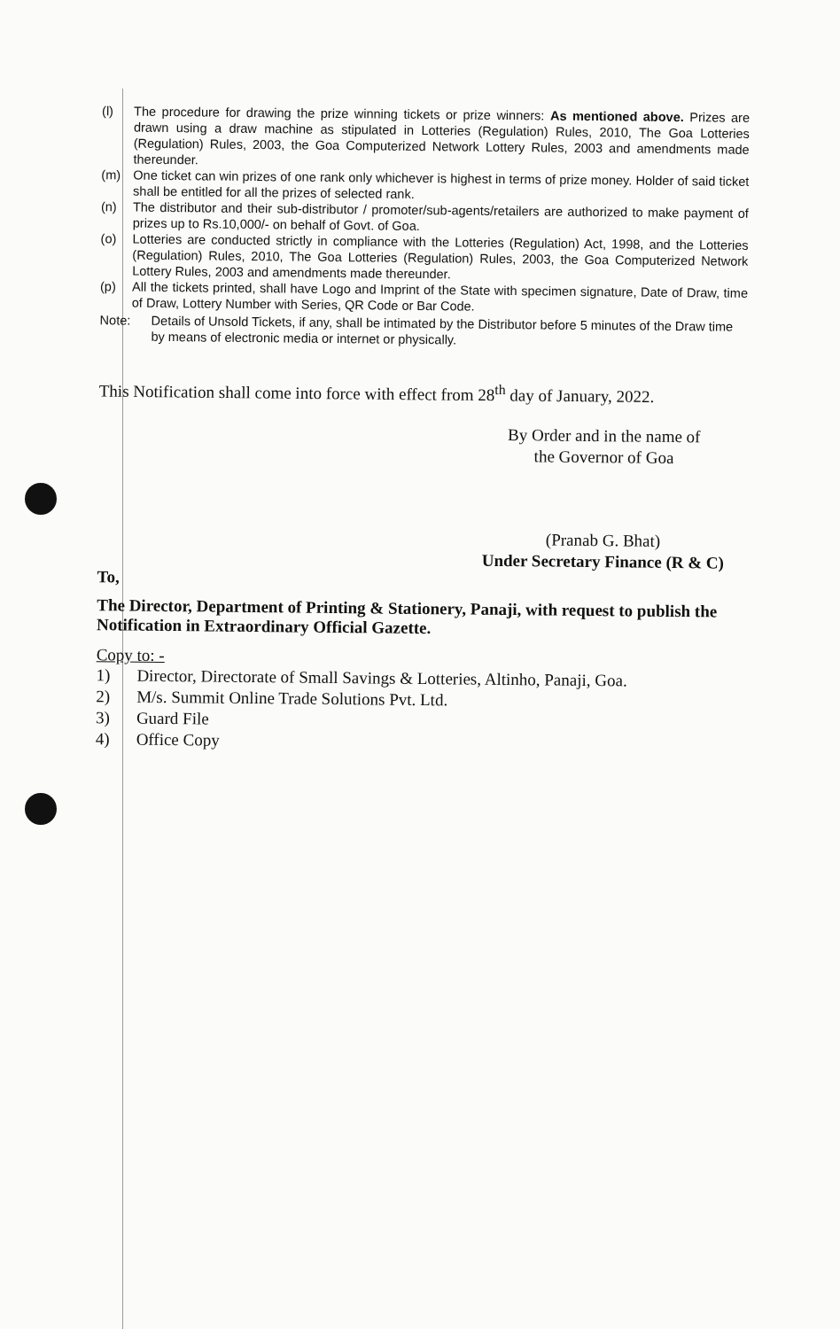(l) The procedure for drawing the prize winning tickets or prize winners: As mentioned above. Prizes are drawn using a draw machine as stipulated in Lotteries (Regulation) Rules, 2010, The Goa Lotteries (Regulation) Rules, 2003, the Goa Computerized Network Lottery Rules, 2003 and amendments made thereunder.
(m) One ticket can win prizes of one rank only whichever is highest in terms of prize money. Holder of said ticket shall be entitled for all the prizes of selected rank.
(n) The distributor and their sub-distributor / promoter/sub-agents/retailers are authorized to make payment of prizes up to Rs.10,000/- on behalf of Govt. of Goa.
(o) Lotteries are conducted strictly in compliance with the Lotteries (Regulation) Act, 1998, and the Lotteries (Regulation) Rules, 2010, The Goa Lotteries (Regulation) Rules, 2003, the Goa Computerized Network Lottery Rules, 2003 and amendments made thereunder.
(p) All the tickets printed, shall have Logo and Imprint of the State with specimen signature, Date of Draw, time of Draw, Lottery Number with Series, QR Code or Bar Code.
Note: Details of Unsold Tickets, if any, shall be intimated by the Distributor before 5 minutes of the Draw time by means of electronic media or internet or physically.
This Notification shall come into force with effect from 28<sup>th</sup> day of January, 2022.
By Order and in the name of
the Governor of Goa
(Pranab G. Bhat)
Under Secretary Finance (R & C)
To,
The Director, Department of Printing & Stationery, Panaji, with request to publish the Notification in Extraordinary Official Gazette.
Copy to: -
1) Director, Directorate of Small Savings & Lotteries, Altinho, Panaji, Goa.
2) M/s. Summit Online Trade Solutions Pvt. Ltd.
3) Guard File
4) Office Copy